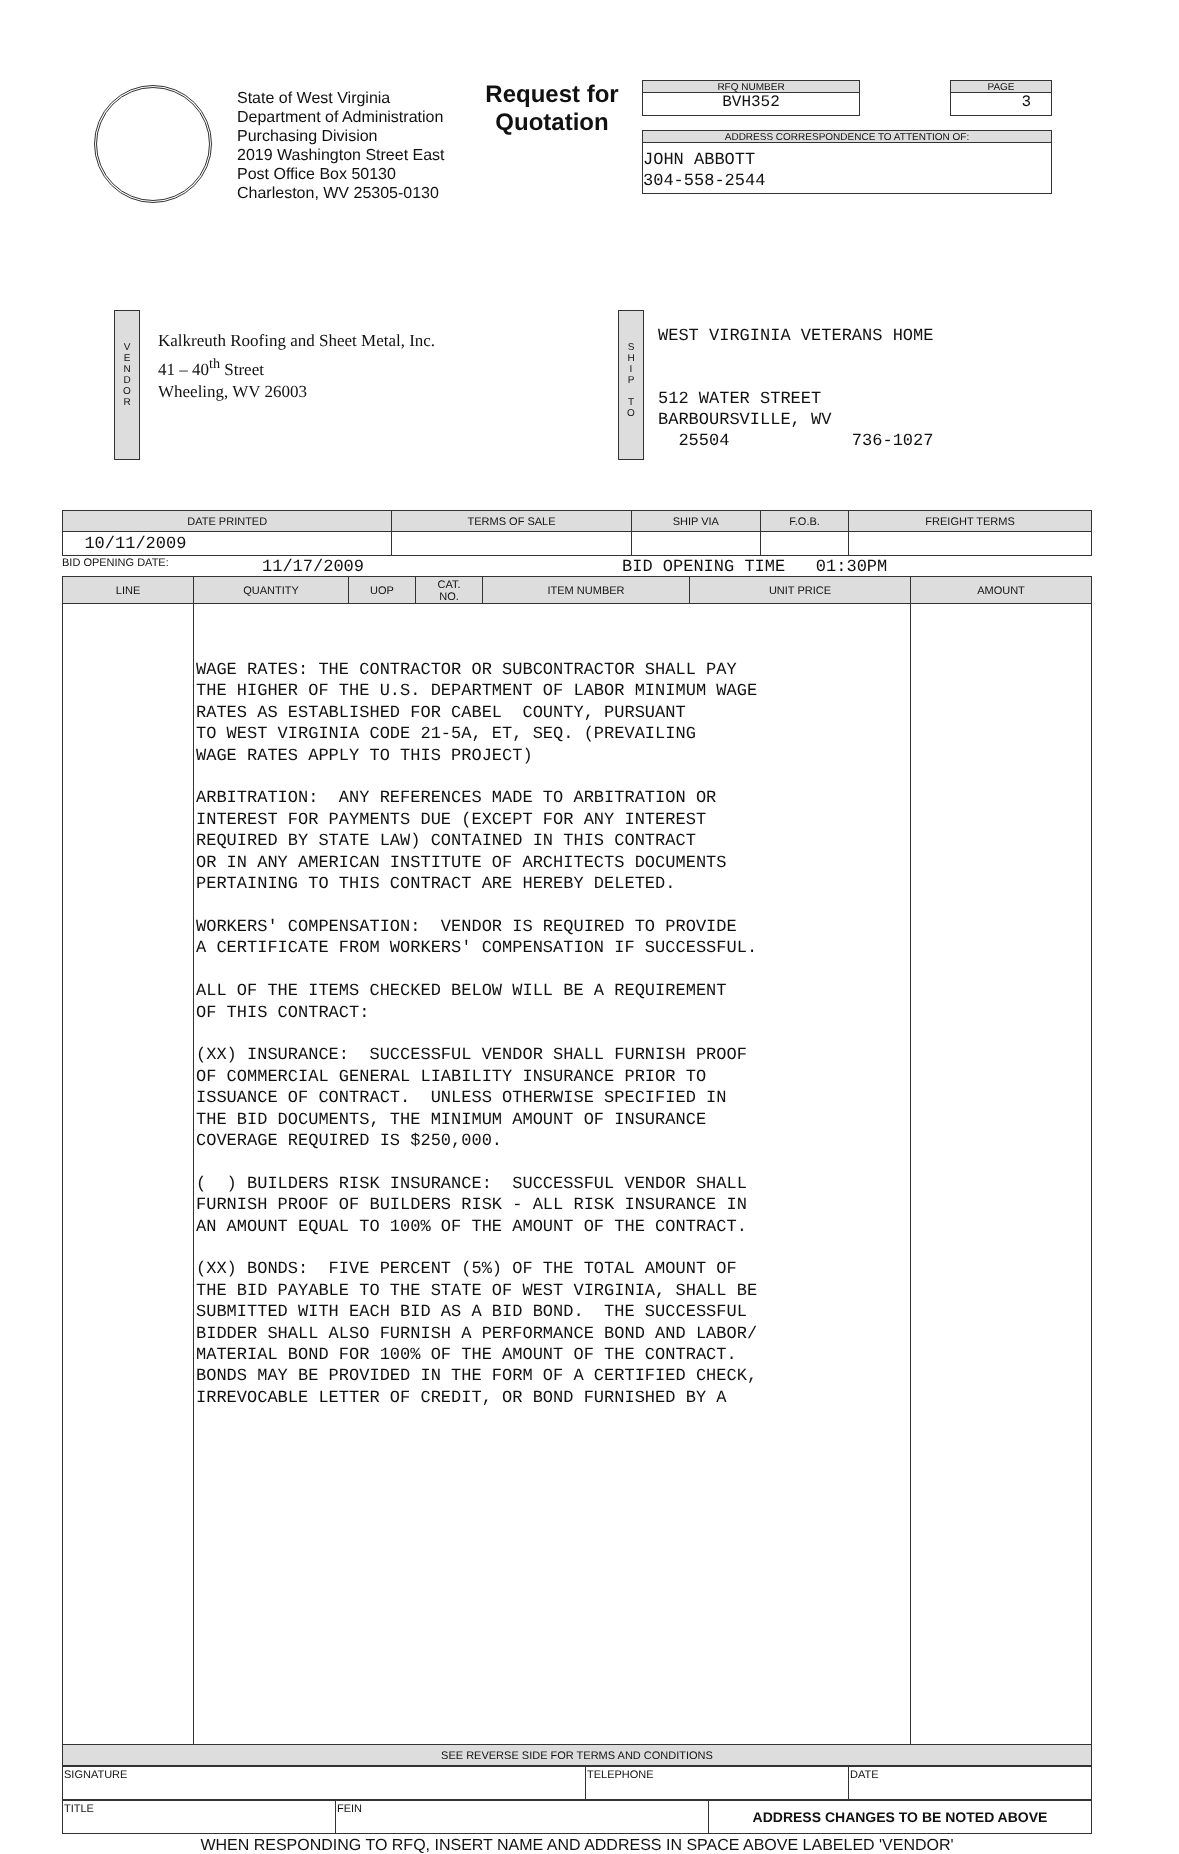State of West Virginia
Department of Administration
Purchasing Division
2019 Washington Street East
Post Office Box 50130
Charleston, WV 25305-0130
Request for
Quotation
RFQ NUMBER
BVH352
PAGE
3
ADDRESS CORRESPONDENCE TO ATTENTION OF:
JOHN ABBOTT
304-558-2544
V
E
N
D
O
R
Kalkreuth Roofing and Sheet Metal, Inc.
41 – 40<sup>th</sup> Street
Wheeling, WV 26003
S
H
I
P
T
O
WEST VIRGINIA VETERANS HOME
512 WATER STREET
BARBOURSVILLE, WV
25504 736-1027
| DATE PRINTED | TERMS OF SALE | SHIP VIA | F.O.B. | FREIGHT TERMS |
| --- | --- | --- | --- | --- |
| 10/11/2009 | | | | |
BID OPENING DATE: 11/17/2009 BID OPENING TIME 01:30PM
| LINE | QUANTITY | UOP | CAT. NO. | ITEM NUMBER | UNIT PRICE | AMOUNT |
| --- | --- | --- | --- | --- | --- | --- |
| | WAGE RATES: THE CONTRACTOR OR SUBCONTRACTOR SHALL PAY THE HIGHER OF THE U.S. DEPARTMENT OF LABOR MINIMUM WAGE RATES AS ESTABLISHED FOR CABEL COUNTY, PURSUANT TO WEST VIRGINIA CODE 21-5A, ET, SEQ. (PREVAILING WAGE RATES APPLY TO THIS PROJECT) ARBITRATION: ANY REFERENCES MADE TO ARBITRATION OR INTEREST FOR PAYMENTS DUE (EXCEPT FOR ANY INTEREST REQUIRED BY STATE LAW) CONTAINED IN THIS CONTRACT OR IN ANY AMERICAN INSTITUTE OF ARCHITECTS DOCUMENTS PERTAINING TO THIS CONTRACT ARE HEREBY DELETED. WORKERS' COMPENSATION: VENDOR IS REQUIRED TO PROVIDE A CERTIFICATE FROM WORKERS' COMPENSATION IF SUCCESSFUL. ALL OF THE ITEMS CHECKED BELOW WILL BE A REQUIREMENT OF THIS CONTRACT: (XX) INSURANCE: SUCCESSFUL VENDOR SHALL FURNISH PROOF OF COMMERCIAL GENERAL LIABILITY INSURANCE PRIOR TO ISSUANCE OF CONTRACT. UNLESS OTHERWISE SPECIFIED IN THE BID DOCUMENTS, THE MINIMUM AMOUNT OF INSURANCE COVERAGE REQUIRED IS $250,000. ( ) BUILDERS RISK INSURANCE: SUCCESSFUL VENDOR SHALL FURNISH PROOF OF BUILDERS RISK - ALL RISK INSURANCE IN AN AMOUNT EQUAL TO 100% OF THE AMOUNT OF THE CONTRACT. (XX) BONDS: FIVE PERCENT (5%) OF THE TOTAL AMOUNT OF THE BID PAYABLE TO THE STATE OF WEST VIRGINIA, SHALL BE SUBMITTED WITH EACH BID AS A BID BOND. THE SUCCESSFUL BIDDER SHALL ALSO FURNISH A PERFORMANCE BOND AND LABOR/ MATERIAL BOND FOR 100% OF THE AMOUNT OF THE CONTRACT. BONDS MAY BE PROVIDED IN THE FORM OF A CERTIFIED CHECK, IRREVOCABLE LETTER OF CREDIT, OR BOND FURNISHED BY A | | | | | |
| SEE REVERSE SIDE FOR TERMS AND CONDITIONS | | | | | | |
| SIGNATURE | TELEPHONE | DATE |
| TITLE | FEIN | ADDRESS CHANGES TO BE NOTED ABOVE |
WHEN RESPONDING TO RFQ, INSERT NAME AND ADDRESS IN SPACE ABOVE LABELED 'VENDOR'